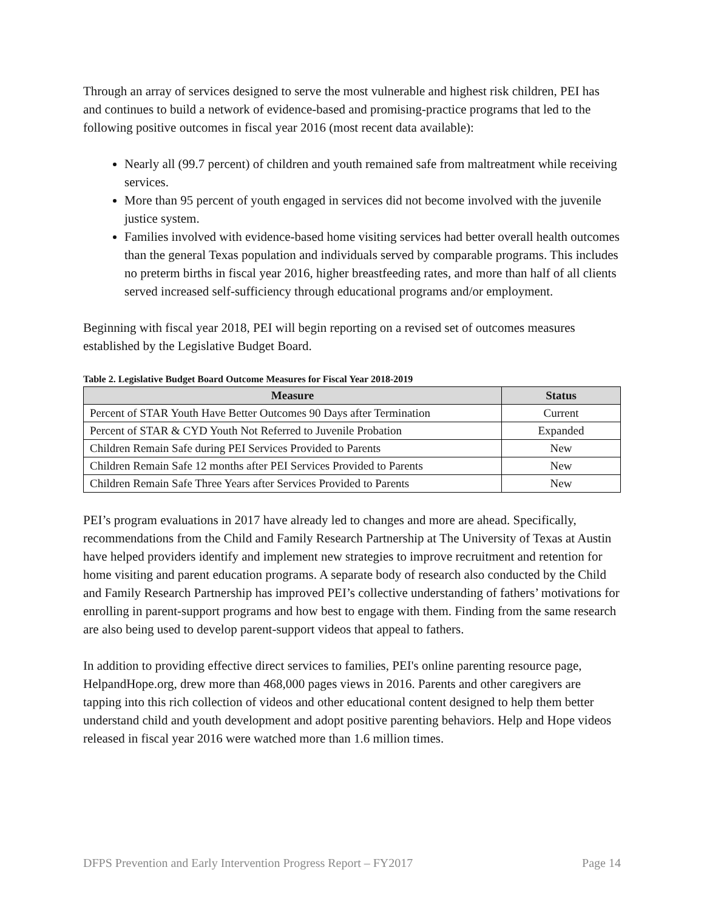Through an array of services designed to serve the most vulnerable and highest risk children, PEI has and continues to build a network of evidence-based and promising-practice programs that led to the following positive outcomes in fiscal year 2016 (most recent data available):
Nearly all (99.7 percent) of children and youth remained safe from maltreatment while receiving services.
More than 95 percent of youth engaged in services did not become involved with the juvenile justice system.
Families involved with evidence-based home visiting services had better overall health outcomes than the general Texas population and individuals served by comparable programs. This includes no preterm births in fiscal year 2016, higher breastfeeding rates, and more than half of all clients served increased self-sufficiency through educational programs and/or employment.
Beginning with fiscal year 2018, PEI will begin reporting on a revised set of outcomes measures established by the Legislative Budget Board.
Table 2. Legislative Budget Board Outcome Measures for Fiscal Year 2018-2019
| Measure | Status |
| --- | --- |
| Percent of STAR Youth Have Better Outcomes 90 Days after Termination | Current |
| Percent of STAR & CYD Youth Not Referred to Juvenile Probation | Expanded |
| Children Remain Safe during PEI Services Provided to Parents | New |
| Children Remain Safe 12 months after PEI Services Provided to Parents | New |
| Children Remain Safe Three Years after Services Provided to Parents | New |
PEI’s program evaluations in 2017 have already led to changes and more are ahead. Specifically, recommendations from the Child and Family Research Partnership at The University of Texas at Austin have helped providers identify and implement new strategies to improve recruitment and retention for home visiting and parent education programs. A separate body of research also conducted by the Child and Family Research Partnership has improved PEI’s collective understanding of fathers’ motivations for enrolling in parent-support programs and how best to engage with them. Finding from the same research are also being used to develop parent-support videos that appeal to fathers.
In addition to providing effective direct services to families, PEI's online parenting resource page, HelpandHope.org, drew more than 468,000 pages views in 2016. Parents and other caregivers are tapping into this rich collection of videos and other educational content designed to help them better understand child and youth development and adopt positive parenting behaviors. Help and Hope videos released in fiscal year 2016 were watched more than 1.6 million times.
DFPS Prevention and Early Intervention Progress Report – FY2017 Page 14